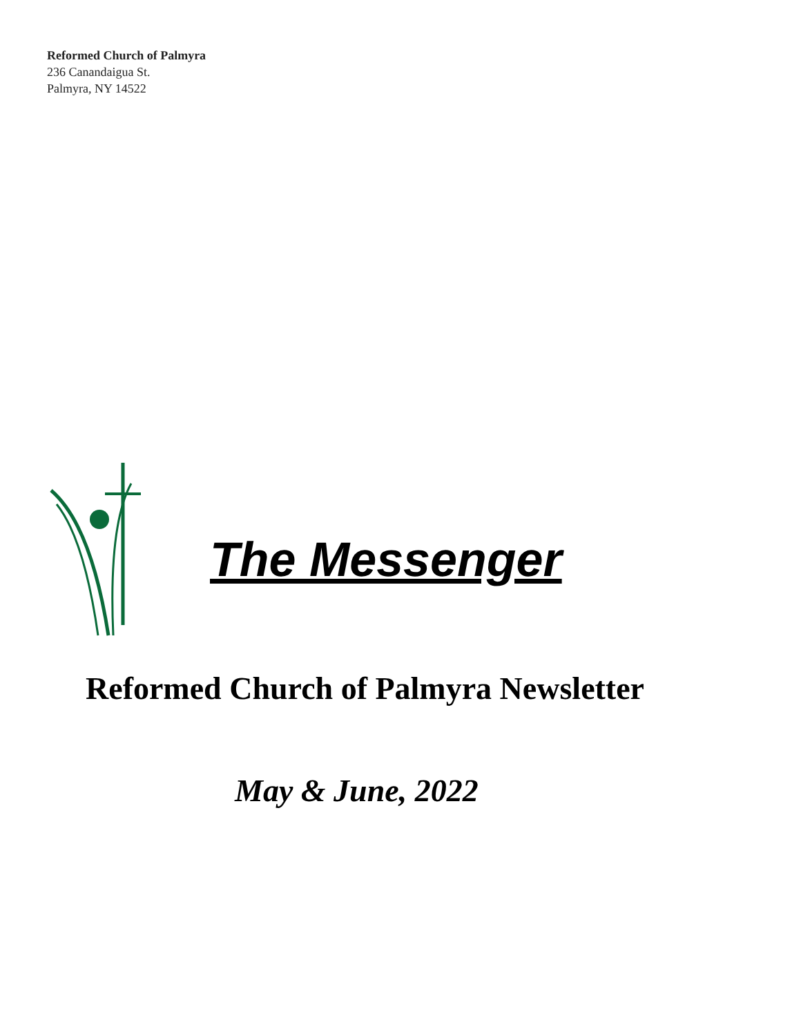Reformed Church of Palmyra
236 Canandaigua St.
Palmyra, NY 14522
The Messenger
Reformed Church of Palmyra Newsletter
May & June, 2022